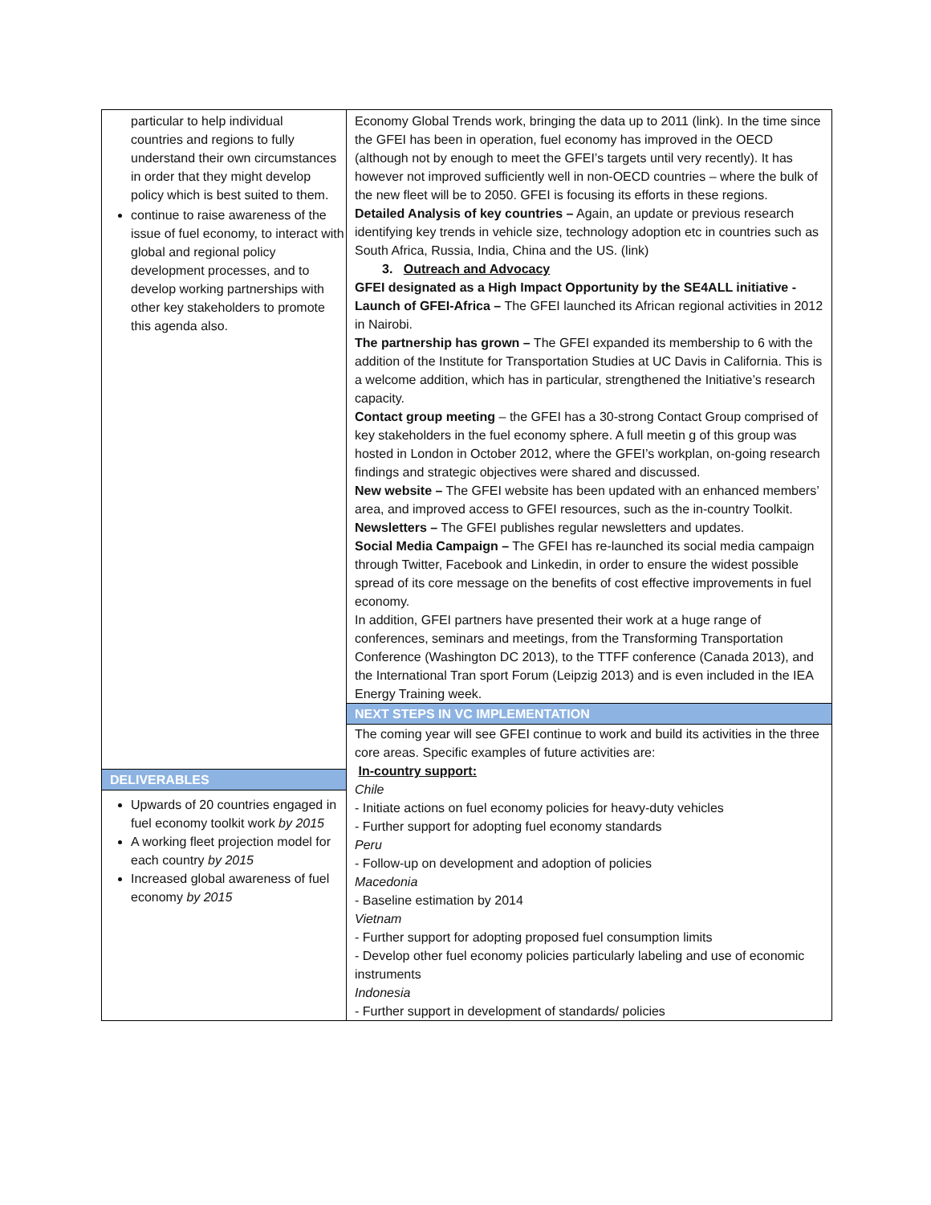| particular to help individual countries and regions to fully understand their own circumstances in order that they might develop policy which is best suited to them. continue to raise awareness of the issue of fuel economy, to interact with global and regional policy development processes, and to develop working partnerships with other key stakeholders to promote this agenda also. DELIVERABLES Upwards of 20 countries engaged in fuel economy toolkit work by 2015 A working fleet projection model for each country by 2015 Increased global awareness of fuel economy by 2015 | Economy Global Trends work, bringing the data up to 2011 (link). In the time since the GFEI has been in operation, fuel economy has improved in the OECD (although not by enough to meet the GFEI’s targets until very recently). It has however not improved sufficiently well in non-OECD countries – where the bulk of the new fleet will be to 2050. GFEI is focusing its efforts in these regions. Detailed Analysis of key countries – Again, an update or previous research identifying key trends in vehicle size, technology adoption etc in countries such as South Africa, Russia, India, China and the US. (link) 3. Outreach and Advocacy GFEI designated as a High Impact Opportunity by the SE4ALL initiative - Launch of GFEI-Africa – The GFEI launched its African regional activities in 2012 in Nairobi. The partnership has grown – The GFEI expanded its membership to 6 with the addition of the Institute for Transportation Studies at UC Davis in California. This is a welcome addition, which has in particular, strengthened the Initiative’s research capacity. Contact group meeting – the GFEI has a 30-strong Contact Group comprised of key stakeholders in the fuel economy sphere. A full meetin g of this group was hosted in London in October 2012, where the GFEI’s workplan, on-going research findings and strategic objectives were shared and discussed. New website – The GFEI website has been updated with an enhanced members’ area, and improved access to GFEI resources, such as the in-country Toolkit. Newsletters – The GFEI publishes regular newsletters and updates. Social Media Campaign – The GFEI has re-launched its social media campaign through Twitter, Facebook and Linkedin, in order to ensure the widest possible spread of its core message on the benefits of cost effective improvements in fuel economy. In addition, GFEI partners have presented their work at a huge range of conferences, seminars and meetings, from the Transforming Transportation Conference (Washington DC 2013), to the TTFF conference (Canada 2013), and the International Tran sport Forum (Leipzig 2013) and is even included in the IEA Energy Training week. |
| | NEXT STEPS IN VC IMPLEMENTATION The coming year will see GFEI continue to work and build its activities in the three core areas. Specific examples of future activities are: In-country support: Chile - Initiate actions on fuel economy policies for heavy-duty vehicles - Further support for adopting fuel economy standards Peru - Follow-up on development and adoption of policies Macedonia - Baseline estimation by 2014 Vietnam - Further support for adopting proposed fuel consumption limits - Develop other fuel economy policies particularly labeling and use of economic instruments Indonesia - Further support in development of standards/ policies |